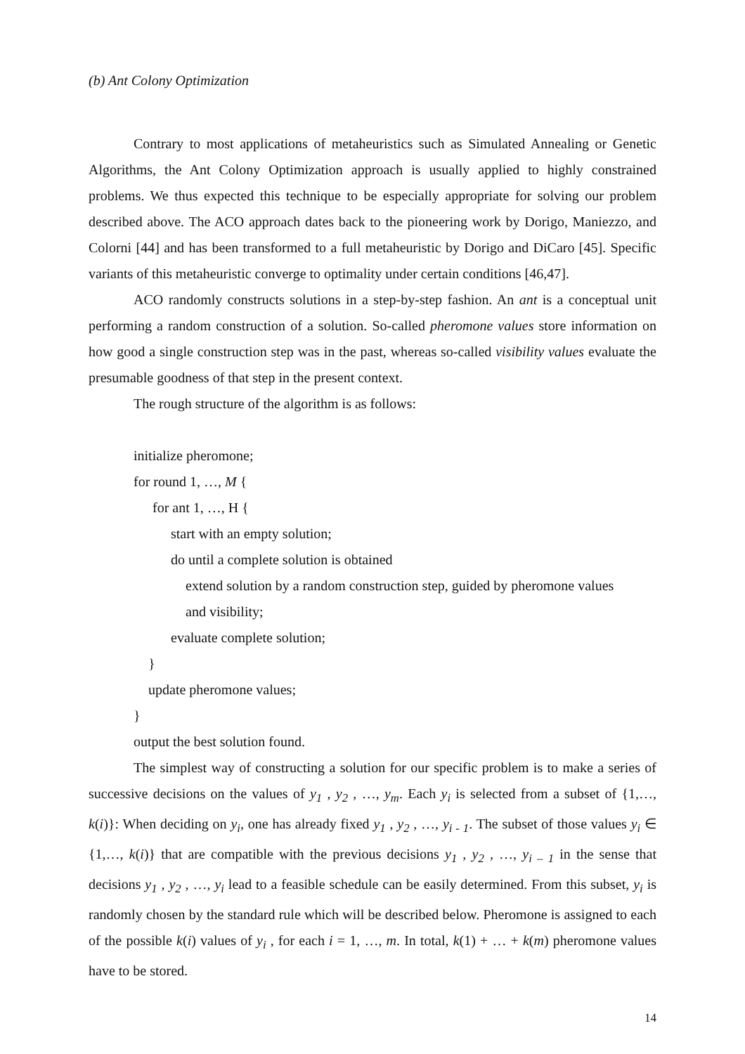(b) Ant Colony Optimization
Contrary to most applications of metaheuristics such as Simulated Annealing or Genetic Algorithms, the Ant Colony Optimization approach is usually applied to highly constrained problems. We thus expected this technique to be especially appropriate for solving our problem described above. The ACO approach dates back to the pioneering work by Dorigo, Maniezzo, and Colorni [44] and has been transformed to a full metaheuristic by Dorigo and DiCaro [45]. Specific variants of this metaheuristic converge to optimality under certain conditions [46,47].
ACO randomly constructs solutions in a step-by-step fashion. An ant is a conceptual unit performing a random construction of a solution. So-called pheromone values store information on how good a single construction step was in the past, whereas so-called visibility values evaluate the presumable goodness of that step in the present context.
The rough structure of the algorithm is as follows:
initialize pheromone;
for round 1, …, M {
for ant 1, …, H {
start with an empty solution;
do until a complete solution is obtained
extend solution by a random construction step, guided by pheromone values
and visibility;
evaluate complete solution;
}
update pheromone values;
}
output the best solution found.
The simplest way of constructing a solution for our specific problem is to make a series of successive decisions on the values of y<sub>1</sub> , y<sub>2</sub> , …, y<sub>m</sub>. Each y<sub>i</sub> is selected from a subset of {1,…, k(i)}: When deciding on y<sub>i</sub>, one has already fixed y<sub>1</sub> , y<sub>2</sub> , …, y<sub>i - 1</sub>. The subset of those values y<sub>i</sub> ∈ {1,…, k(i)} that are compatible with the previous decisions y<sub>1</sub> , y<sub>2</sub> , …, y<sub>i – 1</sub> in the sense that decisions y<sub>1</sub> , y<sub>2</sub> , …, y<sub>i</sub> lead to a feasible schedule can be easily determined. From this subset, y<sub>i</sub> is randomly chosen by the standard rule which will be described below. Pheromone is assigned to each of the possible k(i) values of y<sub>i</sub> , for each i = 1, …, m. In total, k(1) + … + k(m) pheromone values have to be stored.
14